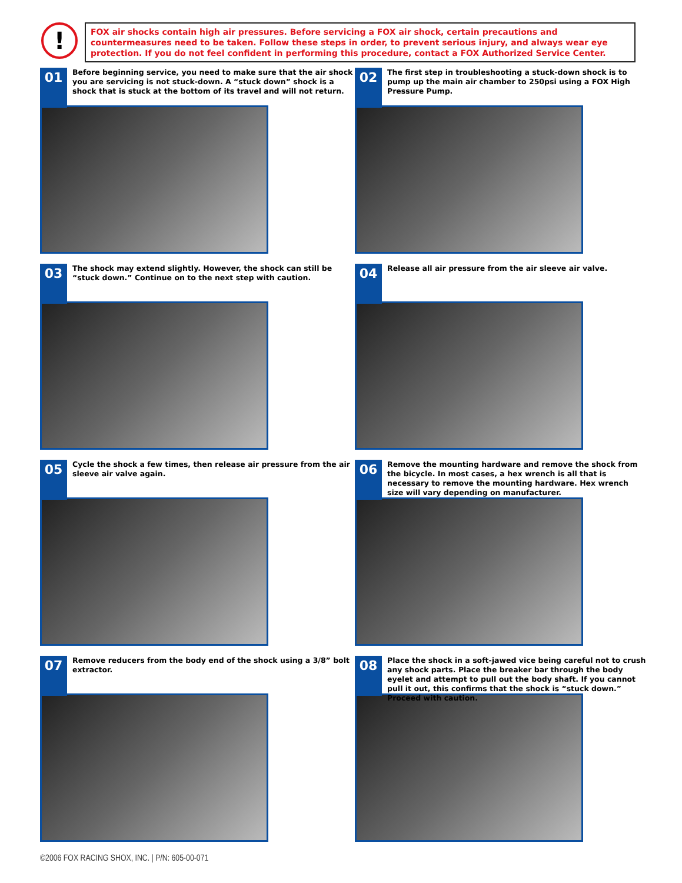!
FOX air shocks contain high air pressures. Before servicing a FOX air shock, certain precautions and countermeasures need to be taken. Follow these steps in order, to prevent serious injury, and always wear eye protection. If you do not feel confident in performing this procedure, contact a FOX Authorized Service Center.
01
Before beginning service, you need to make sure that the air shock you are servicing is not stuck-down. A “stuck down” shock is a shock that is stuck at the bottom of its travel and will not return.
02
The first step in troubleshooting a stuck-down shock is to pump up the main air chamber to 250psi using a FOX High Pressure Pump.
03
The shock may extend slightly. However, the shock can still be “stuck down.” Continue on to the next step with caution.
04
Release all air pressure from the air sleeve air valve.
05
Cycle the shock a few times, then release air pressure from the air sleeve air valve again.
06
Remove the mounting hardware and remove the shock from the bicycle. In most cases, a hex wrench is all that is necessary to remove the mounting hardware. Hex wrench size will vary depending on manufacturer.
07
Remove reducers from the body end of the shock using a 3/8” bolt extractor.
08
Place the shock in a soft-jawed vice being careful not to crush any shock parts. Place the breaker bar through the body eyelet and attempt to pull out the body shaft. If you cannot pull it out, this confirms that the shock is “stuck down.” Proceed with caution.
©2006 FOX RACING SHOX, INC. | P/N: 605-00-071